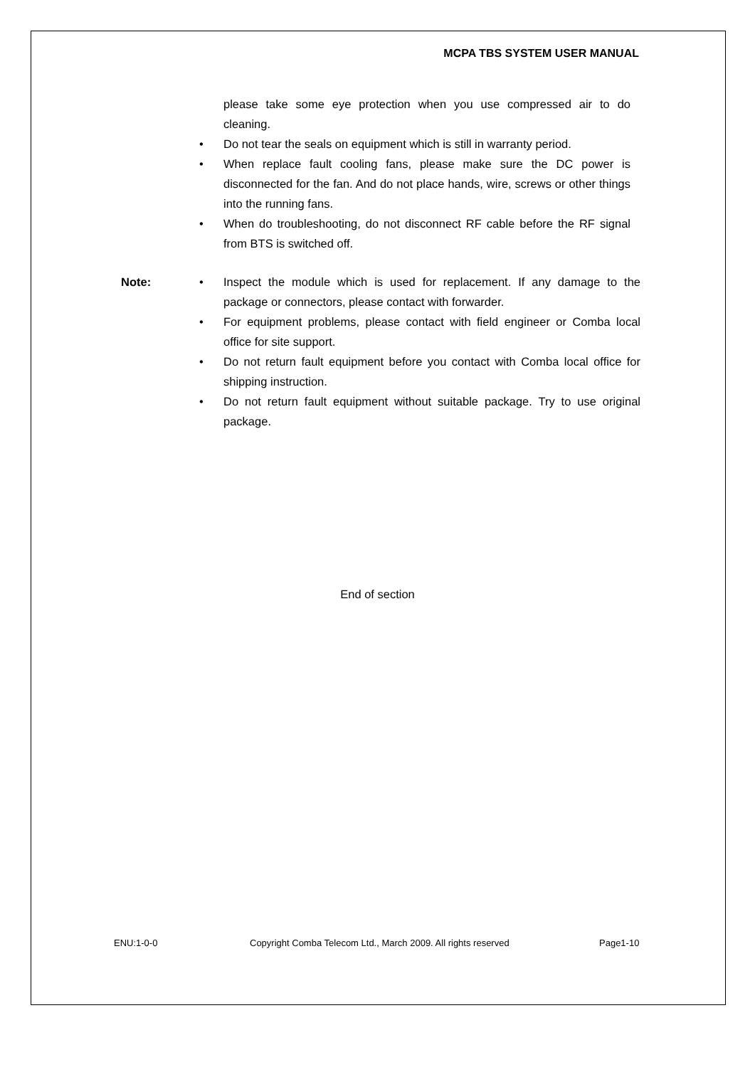MCPA TBS SYSTEM USER MANUAL
please take some eye protection when you use compressed air to do cleaning.
• Do not tear the seals on equipment which is still in warranty period.
• When replace fault cooling fans, please make sure the DC power is disconnected for the fan. And do not place hands, wire, screws or other things into the running fans.
• When do troubleshooting, do not disconnect RF cable before the RF signal from BTS is switched off.
Note:
• Inspect the module which is used for replacement. If any damage to the package or connectors, please contact with forwarder.
• For equipment problems, please contact with field engineer or Comba local office for site support.
• Do not return fault equipment before you contact with Comba local office for shipping instruction.
• Do not return fault equipment without suitable package. Try to use original package.
End of section
ENU:1-0-0
Copyright Comba Telecom Ltd., March 2009. All rights reserved
Page1-10